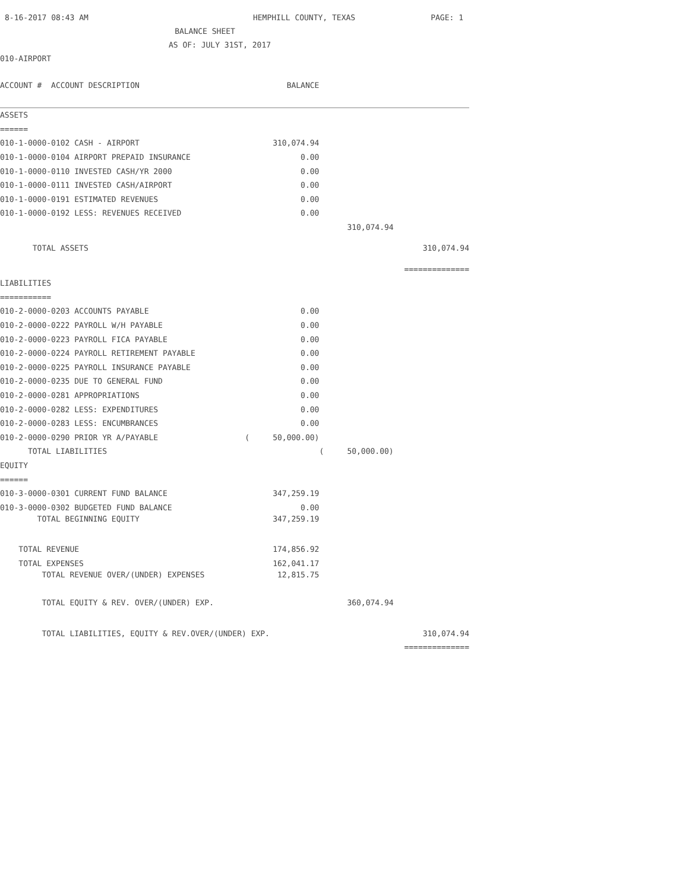8-16-2017 08:43 AM HEMPHILL COUNTY, TEXAS PAGE: 1
BALANCE SHEET
AS OF: JULY 31ST, 2017
010-AIRPORT
| ACCOUNT # ACCOUNT DESCRIPTION | BALANCE | | |
| ASSETS | | | |
| ====== | | | |
| 010-1-0000-0102 CASH - AIRPORT | 310,074.94 | | |
| 010-1-0000-0104 AIRPORT PREPAID INSURANCE | 0.00 | | |
| 010-1-0000-0110 INVESTED CASH/YR 2000 | 0.00 | | |
| 010-1-0000-0111 INVESTED CASH/AIRPORT | 0.00 | | |
| 010-1-0000-0191 ESTIMATED REVENUES | 0.00 | | |
| 010-1-0000-0192 LESS: REVENUES RECEIVED | 0.00 | | |
| | | 310,074.94 | |
| TOTAL ASSETS | | | 310,074.94 |
| | | | ============== |
| LIABILITIES | | | |
| =========== | | | |
| 010-2-0000-0203 ACCOUNTS PAYABLE | 0.00 | | |
| 010-2-0000-0222 PAYROLL W/H PAYABLE | 0.00 | | |
| 010-2-0000-0223 PAYROLL FICA PAYABLE | 0.00 | | |
| 010-2-0000-0224 PAYROLL RETIREMENT PAYABLE | 0.00 | | |
| 010-2-0000-0225 PAYROLL INSURANCE PAYABLE | 0.00 | | |
| 010-2-0000-0235 DUE TO GENERAL FUND | 0.00 | | |
| 010-2-0000-0281 APPROPRIATIONS | 0.00 | | |
| 010-2-0000-0282 LESS: EXPENDITURES | 0.00 | | |
| 010-2-0000-0283 LESS: ENCUMBRANCES | 0.00 | | |
| 010-2-0000-0290 PRIOR YR A/PAYABLE | ( 50,000.00) | | |
| TOTAL LIABILITIES | | ( 50,000.00) | |
| EQUITY | | | |
| ====== | | | |
| 010-3-0000-0301 CURRENT FUND BALANCE | 347,259.19 | | |
| 010-3-0000-0302 BUDGETED FUND BALANCE | 0.00 | | |
| TOTAL BEGINNING EQUITY | 347,259.19 | | |
| TOTAL REVENUE | 174,856.92 | | |
| TOTAL EXPENSES | 162,041.17 | | |
| TOTAL REVENUE OVER/(UNDER) EXPENSES | 12,815.75 | | |
| TOTAL EQUITY & REV. OVER/(UNDER) EXP. | | 360,074.94 | |
| TOTAL LIABILITIES, EQUITY & REV.OVER/(UNDER) EXP. | | | 310,074.94 |
| | | | ============== |